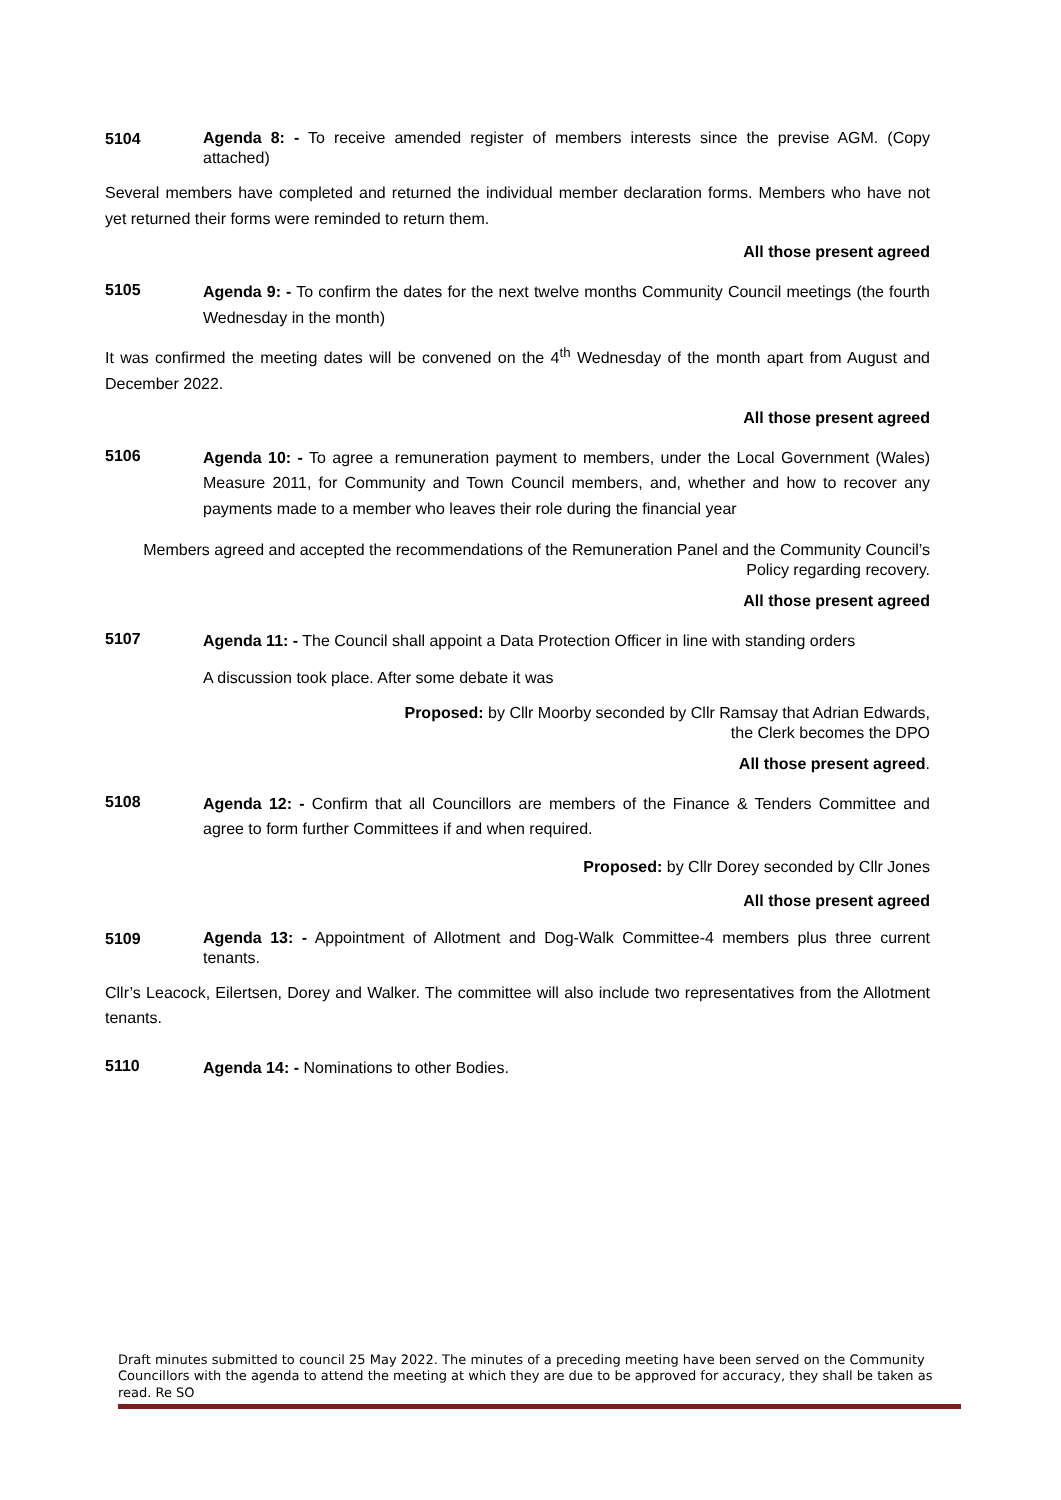5104
Agenda 8: - To receive amended register of members interests since the previse AGM. (Copy attached)
Several members have completed and returned the individual member declaration forms. Members who have not yet returned their forms were reminded to return them.
All those present agreed
5105
Agenda 9: - To confirm the dates for the next twelve months Community Council meetings (the fourth Wednesday in the month)
It was confirmed the meeting dates will be convened on the 4<sup>th</sup> Wednesday of the month apart from August and December 2022.
All those present agreed
5106
Agenda 10: - To agree a remuneration payment to members, under the Local Government (Wales) Measure 2011, for Community and Town Council members, and, whether and how to recover any payments made to a member who leaves their role during the financial year
Members agreed and accepted the recommendations of the Remuneration Panel and the Community Council’s Policy regarding recovery.
All those present agreed
5107
Agenda 11: - The Council shall appoint a Data Protection Officer in line with standing orders
A discussion took place. After some debate it was
Proposed: by Cllr Moorby seconded by Cllr Ramsay that Adrian Edwards, the Clerk becomes the DPO
All those present agreed.
5108
Agenda 12: - Confirm that all Councillors are members of the Finance & Tenders Committee and agree to form further Committees if and when required.
Proposed: by Cllr Dorey seconded by Cllr Jones
All those present agreed
5109
Agenda 13: - Appointment of Allotment and Dog-Walk Committee-4 members plus three current tenants.
Cllr’s Leacock, Eilertsen, Dorey and Walker. The committee will also include two representatives from the Allotment tenants.
5110
Agenda 14: - Nominations to other Bodies.
Draft minutes submitted to council 25 May 2022. The minutes of a preceding meeting have been served on the Community Councillors with the agenda to attend the meeting at which they are due to be approved for accuracy, they shall be taken as read. Re SO